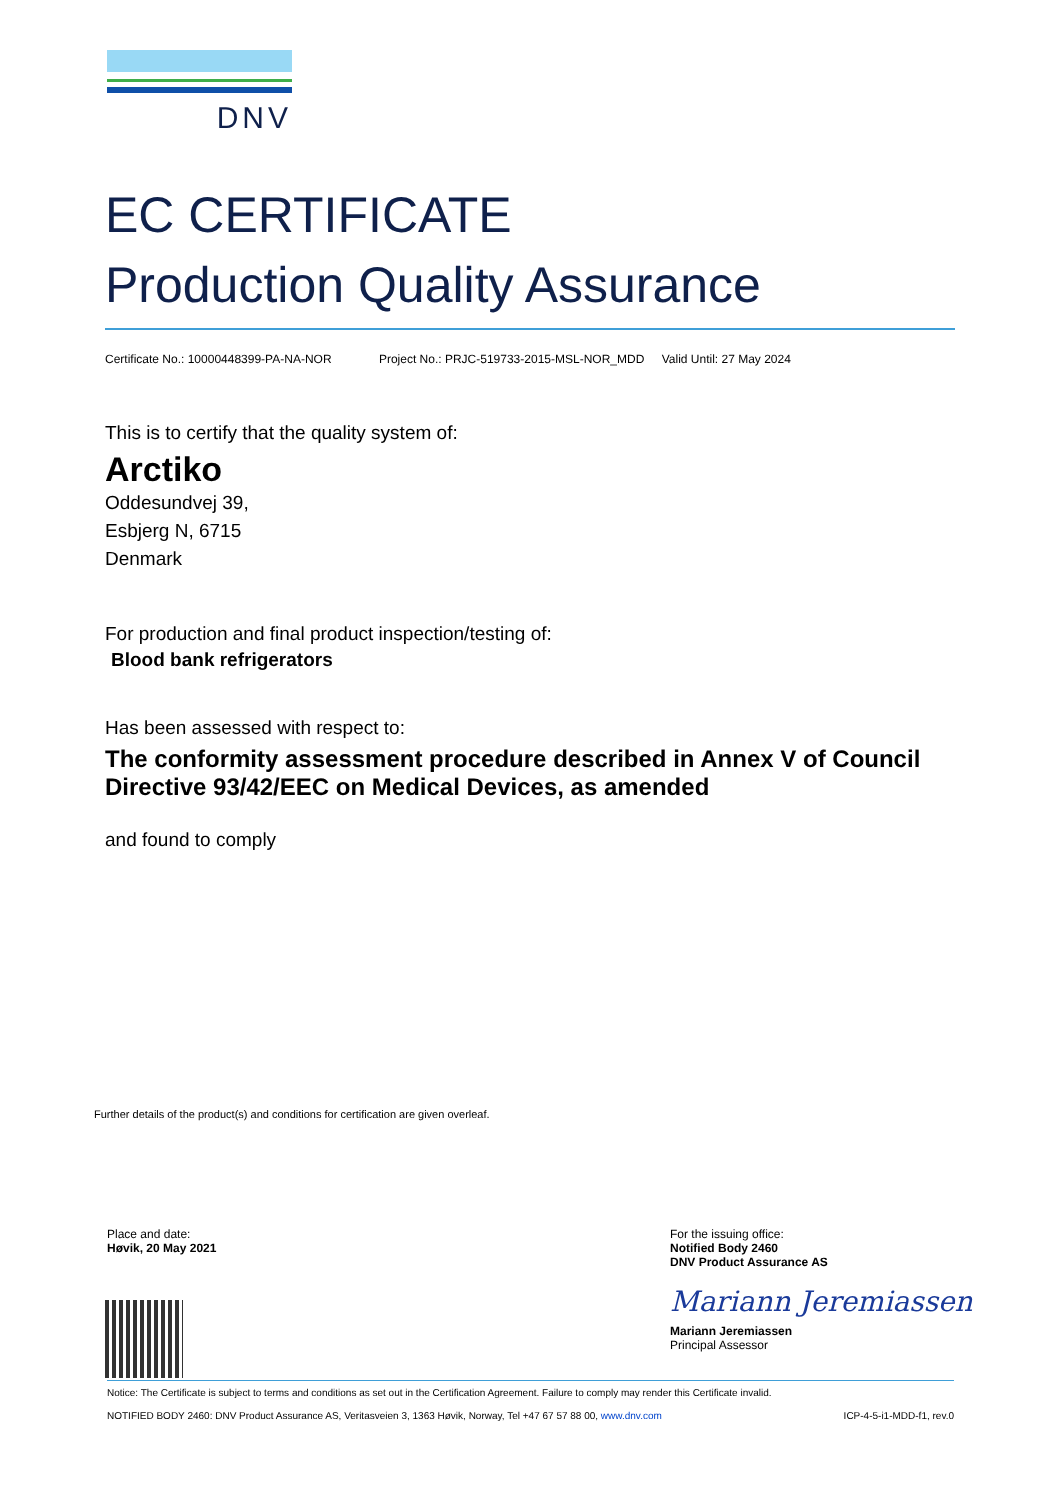DNV
EC CERTIFICATE
Production Quality Assurance
Certificate No.: 10000448399-PA-NA-NOR Project No.: PRJC-519733-2015-MSL-NOR_MDD Valid Until: 27 May 2024
This is to certify that the quality system of:
Arctiko
Oddesundvej 39,
Esbjerg N, 6715
Denmark
For production and final product inspection/testing of:
Blood bank refrigerators
Has been assessed with respect to:
The conformity assessment procedure described in Annex V of Council Directive 93/42/EEC on Medical Devices, as amended
and found to comply
Further details of the product(s) and conditions for certification are given overleaf.
Place and date:
Høvik, 20 May 2021
For the issuing office:
Notified Body 2460
DNV Product Assurance AS
Mariann Jeremiassen
Mariann Jeremiassen
Principal Assessor
Notice: The Certificate is subject to terms and conditions as set out in the Certification Agreement. Failure to comply may render this Certificate invalid.
NOTIFIED BODY 2460: DNV Product Assurance AS, Veritasveien 3, 1363 Høvik, Norway, Tel +47 67 57 88 00, www.dnv.com ICP-4-5-i1-MDD-f1, rev.0